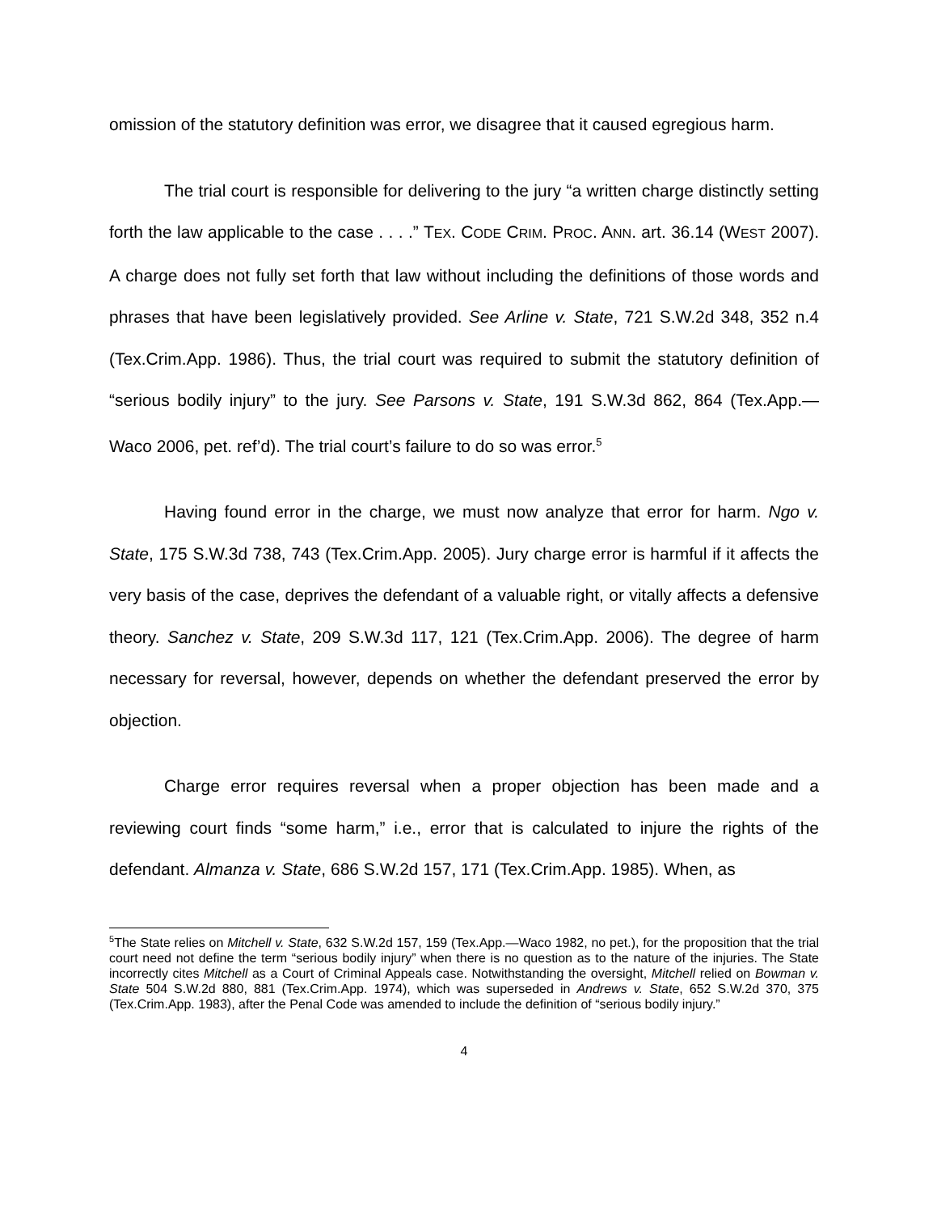omission of the statutory definition was error, we disagree that it caused egregious harm.
The trial court is responsible for delivering to the jury “a written charge distinctly setting forth the law applicable to the case . . . .” TEX. CODE CRIM. PROC. ANN. art. 36.14 (WEST 2007). A charge does not fully set forth that law without including the definitions of those words and phrases that have been legislatively provided. See Arline v. State, 721 S.W.2d 348, 352 n.4 (Tex.Crim.App. 1986). Thus, the trial court was required to submit the statutory definition of “serious bodily injury” to the jury. See Parsons v. State, 191 S.W.3d 862, 864 (Tex.App.—Waco 2006, pet. ref’d). The trial court’s failure to do so was error.<sup>5</sup>
Having found error in the charge, we must now analyze that error for harm. Ngo v. State, 175 S.W.3d 738, 743 (Tex.Crim.App. 2005). Jury charge error is harmful if it affects the very basis of the case, deprives the defendant of a valuable right, or vitally affects a defensive theory. Sanchez v. State, 209 S.W.3d 117, 121 (Tex.Crim.App. 2006). The degree of harm necessary for reversal, however, depends on whether the defendant preserved the error by objection.
Charge error requires reversal when a proper objection has been made and a reviewing court finds “some harm,” i.e., error that is calculated to injure the rights of the defendant. Almanza v. State, 686 S.W.2d 157, 171 (Tex.Crim.App. 1985). When, as
<sup>5</sup> The State relies on Mitchell v. State, 632 S.W.2d 157, 159 (Tex.App.—Waco 1982, no pet.), for the proposition that the trial court need not define the term “serious bodily injury” when there is no question as to the nature of the injuries. The State incorrectly cites Mitchell as a Court of Criminal Appeals case. Notwithstanding the oversight, Mitchell relied on Bowman v. State 504 S.W.2d 880, 881 (Tex.Crim.App. 1974), which was superseded in Andrews v. State, 652 S.W.2d 370, 375 (Tex.Crim.App. 1983), after the Penal Code was amended to include the definition of “serious bodily injury.”
4